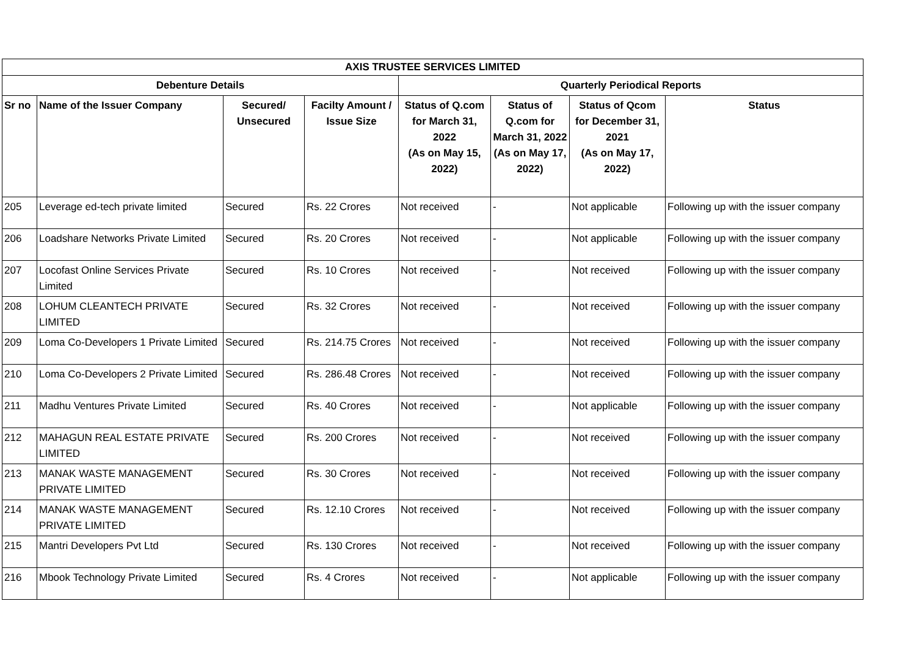| AXIS TRUSTEE SERVICES LIMITED | | | | | | | |
| --- | --- | --- | --- | --- | --- | --- | --- |
| Debenture Details | | | | Quarterly Periodical Reports | | | |
| Sr no | Name of the Issuer Company | Secured/ Unsecured | Facilty Amount / Issue Size | Status of Q.com for March 31, 2022 (As on May 15, 2022) | Status of Q.com for March 31, 2022 (As on May 17, 2022) | Status of Qcom for December 31, 2021 (As on May 17, 2022) | Status |
| 205 | Leverage ed-tech private limited | Secured | Rs. 22 Crores | Not received | - | Not applicable | Following up with the issuer company |
| 206 | Loadshare Networks Private Limited | Secured | Rs. 20 Crores | Not received | - | Not applicable | Following up with the issuer company |
| 207 | Locofast Online Services Private Limited | Secured | Rs. 10 Crores | Not received | - | Not received | Following up with the issuer company |
| 208 | LOHUM CLEANTECH PRIVATE LIMITED | Secured | Rs. 32 Crores | Not received | - | Not received | Following up with the issuer company |
| 209 | Loma Co-Developers 1 Private Limited | Secured | Rs. 214.75 Crores | Not received | - | Not received | Following up with the issuer company |
| 210 | Loma Co-Developers 2 Private Limited | Secured | Rs. 286.48 Crores | Not received | - | Not received | Following up with the issuer company |
| 211 | Madhu Ventures Private Limited | Secured | Rs. 40 Crores | Not received | - | Not applicable | Following up with the issuer company |
| 212 | MAHAGUN REAL ESTATE PRIVATE LIMITED | Secured | Rs. 200 Crores | Not received | - | Not received | Following up with the issuer company |
| 213 | MANAK WASTE MANAGEMENT PRIVATE LIMITED | Secured | Rs. 30 Crores | Not received | - | Not received | Following up with the issuer company |
| 214 | MANAK WASTE MANAGEMENT PRIVATE LIMITED | Secured | Rs. 12.10 Crores | Not received | - | Not received | Following up with the issuer company |
| 215 | Mantri Developers Pvt Ltd | Secured | Rs. 130 Crores | Not received | - | Not received | Following up with the issuer company |
| 216 | Mbook Technology Private Limited | Secured | Rs. 4 Crores | Not received | - | Not applicable | Following up with the issuer company |